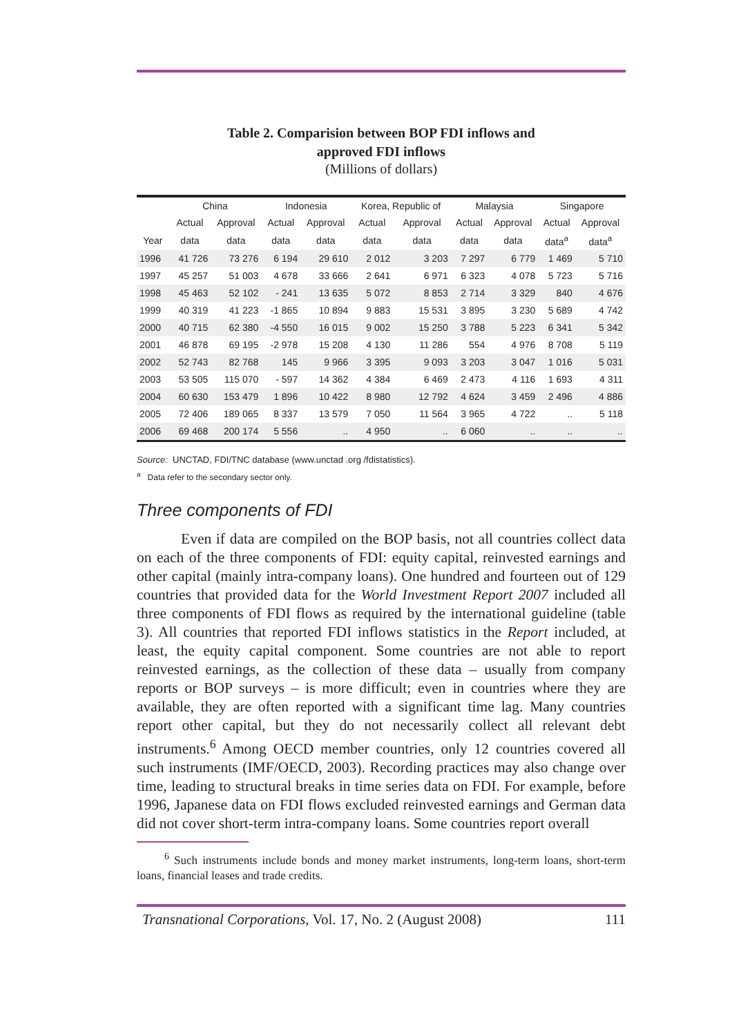Table 2. Comparision between BOP FDI inflows and
approved FDI inflows
(Millions of dollars)
| | China | | Indonesia | | Korea, Republic of | | Malaysia | | Singapore | |
| --- | --- | --- | --- | --- | --- | --- | --- | --- | --- | --- |
| | Actual | Approval | Actual | Approval | Actual | Approval | Actual | Approval | Actual | Approval |
| Year | data | data | data | data | data | data | data | data | data<sup>a</sup> | data<sup>a</sup> |
| 1996 | 41 726 | 73 276 | 6 194 | 29 610 | 2 012 | 3 203 | 7 297 | 6 779 | 1 469 | 5 710 |
| 1997 | 45 257 | 51 003 | 4 678 | 33 666 | 2 641 | 6 971 | 6 323 | 4 078 | 5 723 | 5 716 |
| 1998 | 45 463 | 52 102 | - 241 | 13 635 | 5 072 | 8 853 | 2 714 | 3 329 | 840 | 4 676 |
| 1999 | 40 319 | 41 223 | -1 865 | 10 894 | 9 883 | 15 531 | 3 895 | 3 230 | 5 689 | 4 742 |
| 2000 | 40 715 | 62 380 | -4 550 | 16 015 | 9 002 | 15 250 | 3 788 | 5 223 | 6 341 | 5 342 |
| 2001 | 46 878 | 69 195 | -2 978 | 15 208 | 4 130 | 11 286 | 554 | 4 976 | 8 708 | 5 119 |
| 2002 | 52 743 | 82 768 | 145 | 9 966 | 3 395 | 9 093 | 3 203 | 3 047 | 1 016 | 5 031 |
| 2003 | 53 505 | 115 070 | - 597 | 14 362 | 4 384 | 6 469 | 2 473 | 4 116 | 1 693 | 4 311 |
| 2004 | 60 630 | 153 479 | 1 896 | 10 422 | 8 980 | 12 792 | 4 624 | 3 459 | 2 496 | 4 886 |
| 2005 | 72 406 | 189 065 | 8 337 | 13 579 | 7 050 | 11 564 | 3 965 | 4 722 | .. | 5 118 |
| 2006 | 69 468 | 200 174 | 5 556 | .. | 4 950 | .. | 6 060 | .. | .. | .. |
Source: UNCTAD, FDI/TNC database (www.unctad .org /fdistatistics).
<sup>a</sup> Data refer to the secondary sector only.
Three components of FDI
Even if data are compiled on the BOP basis, not all countries collect data on each of the three components of FDI: equity capital, reinvested earnings and other capital (mainly intra-company loans). One hundred and fourteen out of 129 countries that provided data for the World Investment Report 2007 included all three components of FDI flows as required by the international guideline (table 3). All countries that reported FDI inflows statistics in the Report included, at least, the equity capital component. Some countries are not able to report reinvested earnings, as the collection of these data – usually from company reports or BOP surveys – is more difficult; even in countries where they are available, they are often reported with a significant time lag. Many countries report other capital, but they do not necessarily collect all relevant debt instruments.<sup>6</sup> Among OECD member countries, only 12 countries covered all such instruments (IMF/OECD, 2003). Recording practices may also change over time, leading to structural breaks in time series data on FDI. For example, before 1996, Japanese data on FDI flows excluded reinvested earnings and German data did not cover short-term intra-company loans. Some countries report overall
<sup>6</sup> Such instruments include bonds and money market instruments, long-term loans, short-term loans, financial leases and trade credits.
Transnational Corporations, Vol. 17, No. 2 (August 2008) 111